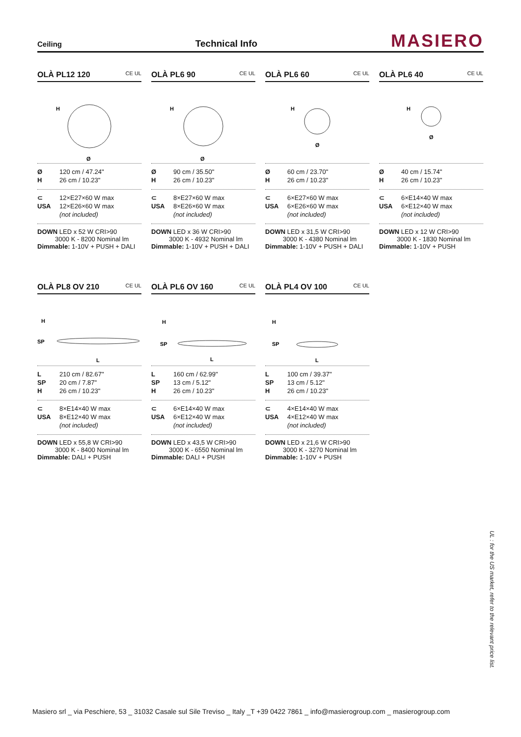Ceiling
Technical Info
MASIERO
OLÀ PL12 120 CE UL
Ø
H
| Ø | 120 cm / 47.24" |
| H | 26 cm / 10.23" |
| ⊂ | 12×E27×60 W max |
| USA | 12×E26×60 W max |
| | (not included) |
DOWN LED x 52 W CRI>90
3000 K - 8200 Nominal lm
Dimmable: 1-10V + PUSH + DALI
OLÀ PL6 90 CE UL
Ø
H
| Ø | 90 cm / 35.50" |
| H | 26 cm / 10.23" |
| ⊂ | 8×E27×60 W max |
| USA | 8×E26×60 W max |
| | (not included) |
DOWN LED x 36 W CRI>90
3000 K - 4932 Nominal lm
Dimmable: 1-10V + PUSH + DALI
OLÀ PL6 60 CE UL
Ø
H
| Ø | 60 cm / 23.70" |
| H | 26 cm / 10.23" |
| ⊂ | 6×E27×60 W max |
| USA | 6×E26×60 W max |
| | (not included) |
DOWN LED x 31,5 W CRI>90
3000 K - 4380 Nominal lm
Dimmable: 1-10V + PUSH + DALI
OLÀ PL6 40 CE UL
Ø
H
| Ø | 40 cm / 15.74" |
| H | 26 cm / 10.23" |
| ⊂ | 6×E14×40 W max |
| USA | 6×E12×40 W max |
| | (not included) |
DOWN LED x 12 W CRI>90
3000 K - 1830 Nominal lm
Dimmable: 1-10V + PUSH
OLÀ PL8 OV 210 CE UL
H
SP
L
| L | 210 cm / 82.67" |
| SP | 20 cm / 7.87" |
| H | 26 cm / 10.23" |
| ⊂ | 8×E14×40 W max |
| USA | 8×E12×40 W max |
| | (not included) |
DOWN LED x 55,8 W CRI>90
3000 K - 8400 Nominal lm
Dimmable: DALI + PUSH
OLÀ PL6 OV 160 CE UL
H
SP
L
| L | 160 cm / 62.99" |
| SP | 13 cm / 5.12" |
| H | 26 cm / 10.23" |
| ⊂ | 6×E14×40 W max |
| USA | 6×E12×40 W max |
| | (not included) |
DOWN LED x 43,5 W CRI>90
3000 K - 6550 Nominal lm
Dimmable: DALI + PUSH
OLÀ PL4 OV 100 CE UL
H
SP
L
| L | 100 cm / 39.37" |
| SP | 13 cm / 5.12" |
| H | 26 cm / 10.23" |
| ⊂ | 4×E14×40 W max |
| USA | 4×E12×40 W max |
| | (not included) |
DOWN LED x 21,6 W CRI>90
3000 K - 3270 Nominal lm
Dimmable: 1-10V + PUSH
UL : for the US market, refer to the relevant price list.
Masiero srl _ via Peschiere, 53 _ 31032 Casale sul Sile Treviso _ Italy _T +39 0422 7861 _ info@masierogroup.com _ masierogroup.com